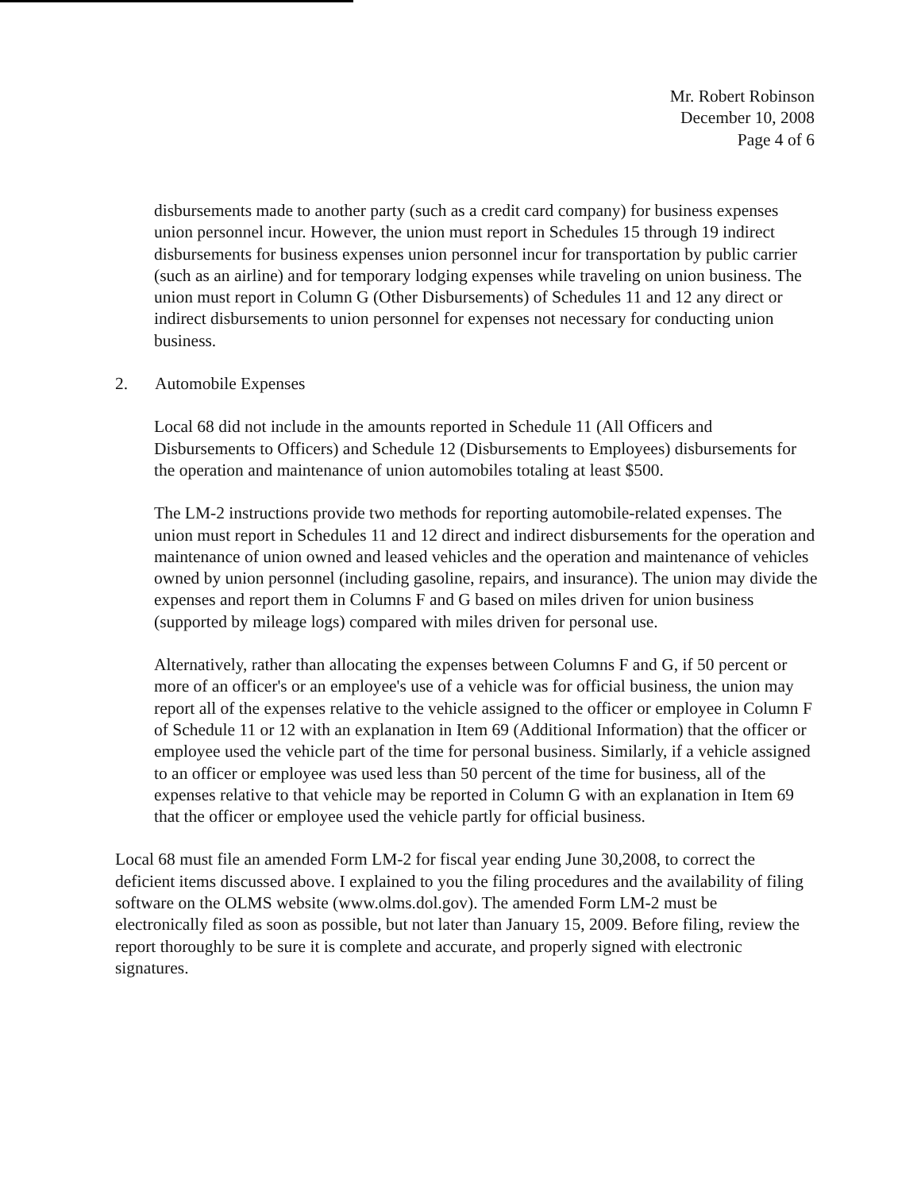Mr. Robert Robinson
December 10, 2008
Page 4 of 6
disbursements made to another party (such as a credit card company) for business expenses union personnel incur. However, the union must report in Schedules 15 through 19 indirect disbursements for business expenses union personnel incur for transportation by public carrier (such as an airline) and for temporary lodging expenses while traveling on union business. The union must report in Column G (Other Disbursements) of Schedules 11 and 12 any direct or indirect disbursements to union personnel for expenses not necessary for conducting union business.
2. Automobile Expenses
Local 68 did not include in the amounts reported in Schedule 11 (All Officers and Disbursements to Officers) and Schedule 12 (Disbursements to Employees) disbursements for the operation and maintenance of union automobiles totaling at least $500.
The LM-2 instructions provide two methods for reporting automobile-related expenses. The union must report in Schedules 11 and 12 direct and indirect disbursements for the operation and maintenance of union owned and leased vehicles and the operation and maintenance of vehicles owned by union personnel (including gasoline, repairs, and insurance). The union may divide the expenses and report them in Columns F and G based on miles driven for union business (supported by mileage logs) compared with miles driven for personal use.
Alternatively, rather than allocating the expenses between Columns F and G, if 50 percent or more of an officer's or an employee's use of a vehicle was for official business, the union may report all of the expenses relative to the vehicle assigned to the officer or employee in Column F of Schedule 11 or 12 with an explanation in Item 69 (Additional Information) that the officer or employee used the vehicle part of the time for personal business. Similarly, if a vehicle assigned to an officer or employee was used less than 50 percent of the time for business, all of the expenses relative to that vehicle may be reported in Column G with an explanation in Item 69 that the officer or employee used the vehicle partly for official business.
Local 68 must file an amended Form LM-2 for fiscal year ending June 30,2008, to correct the deficient items discussed above. I explained to you the filing procedures and the availability of filing software on the OLMS website (www.olms.dol.gov). The amended Form LM-2 must be electronically filed as soon as possible, but not later than January 15, 2009. Before filing, review the report thoroughly to be sure it is complete and accurate, and properly signed with electronic signatures.